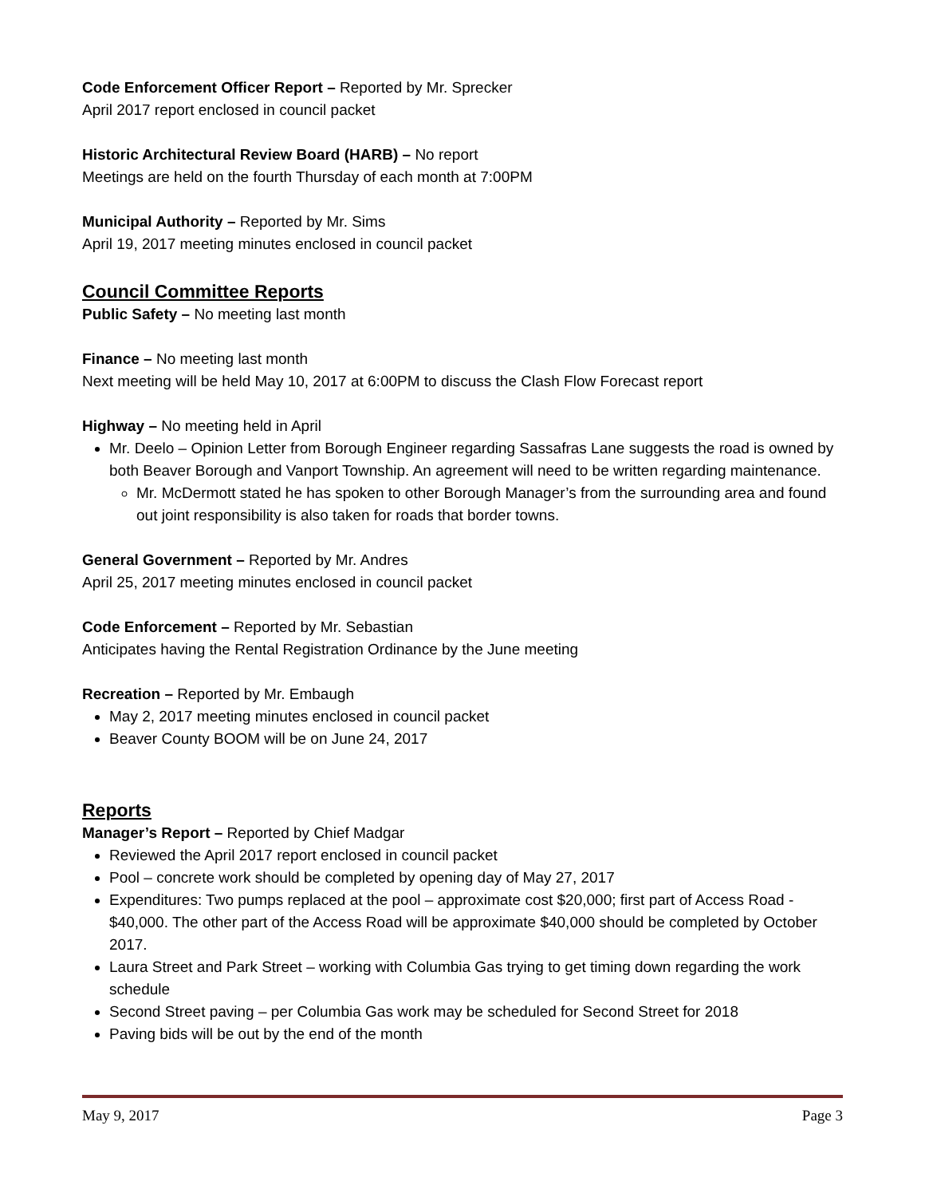Code Enforcement Officer Report – Reported by Mr. Sprecker
April 2017 report enclosed in council packet
Historic Architectural Review Board (HARB) – No report
Meetings are held on the fourth Thursday of each month at 7:00PM
Municipal Authority – Reported by Mr. Sims
April 19, 2017 meeting minutes enclosed in council packet
Council Committee Reports
Public Safety – No meeting last month
Finance – No meeting last month
Next meeting will be held May 10, 2017 at 6:00PM to discuss the Clash Flow Forecast report
Highway – No meeting held in April
Mr. Deelo – Opinion Letter from Borough Engineer regarding Sassafras Lane suggests the road is owned by both Beaver Borough and Vanport Township. An agreement will need to be written regarding maintenance.
Mr. McDermott stated he has spoken to other Borough Manager’s from the surrounding area and found out joint responsibility is also taken for roads that border towns.
General Government – Reported by Mr. Andres
April 25, 2017 meeting minutes enclosed in council packet
Code Enforcement – Reported by Mr. Sebastian
Anticipates having the Rental Registration Ordinance by the June meeting
Recreation – Reported by Mr. Embaugh
May 2, 2017 meeting minutes enclosed in council packet
Beaver County BOOM will be on June 24, 2017
Reports
Manager’s Report – Reported by Chief Madgar
Reviewed the April 2017 report enclosed in council packet
Pool – concrete work should be completed by opening day of May 27, 2017
Expenditures: Two pumps replaced at the pool – approximate cost $20,000; first part of Access Road - $40,000. The other part of the Access Road will be approximate $40,000 should be completed by October 2017.
Laura Street and Park Street – working with Columbia Gas trying to get timing down regarding the work schedule
Second Street paving – per Columbia Gas work may be scheduled for Second Street for 2018
Paving bids will be out by the end of the month
May 9, 2017 Page 3